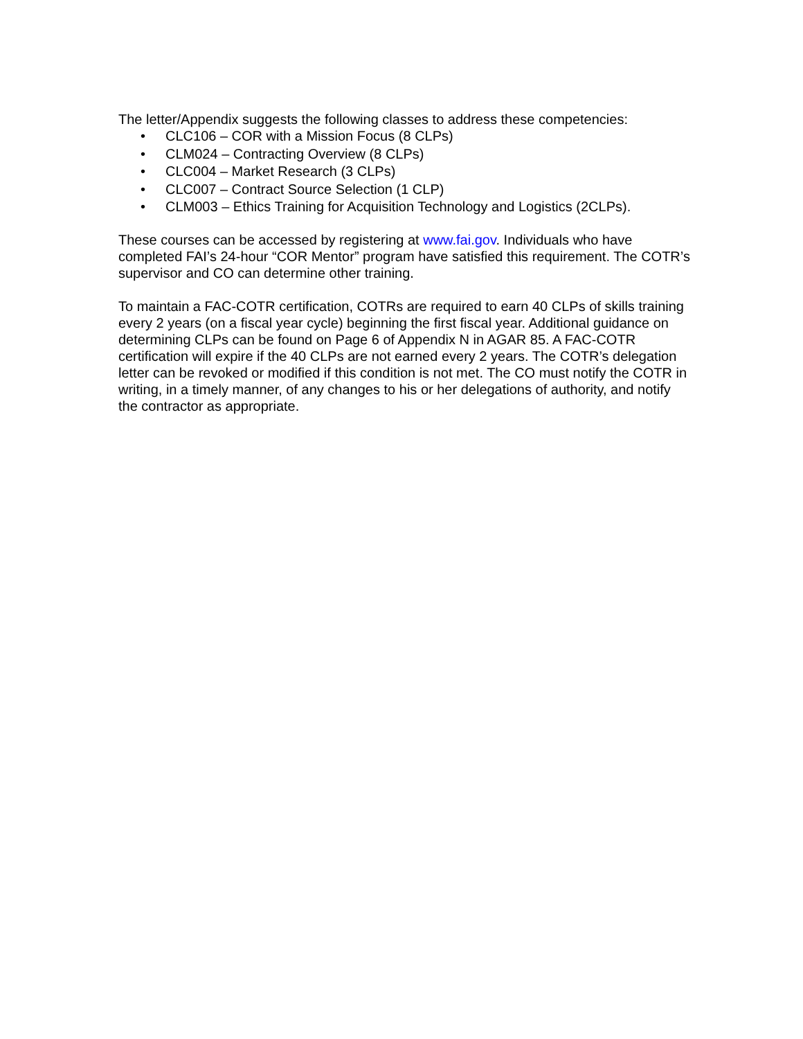The letter/Appendix suggests the following classes to address these competencies:
• CLC106 – COR with a Mission Focus (8 CLPs)
• CLM024 – Contracting Overview (8 CLPs)
• CLC004 – Market Research (3 CLPs)
• CLC007 – Contract Source Selection (1 CLP)
• CLM003 – Ethics Training for Acquisition Technology and Logistics (2CLPs).
These courses can be accessed by registering at www.fai.gov. Individuals who have completed FAI’s 24-hour “COR Mentor” program have satisfied this requirement. The COTR’s supervisor and CO can determine other training.
To maintain a FAC-COTR certification, COTRs are required to earn 40 CLPs of skills training every 2 years (on a fiscal year cycle) beginning the first fiscal year. Additional guidance on determining CLPs can be found on Page 6 of Appendix N in AGAR 85. A FAC-COTR certification will expire if the 40 CLPs are not earned every 2 years. The COTR’s delegation letter can be revoked or modified if this condition is not met. The CO must notify the COTR in writing, in a timely manner, of any changes to his or her delegations of authority, and notify the contractor as appropriate.